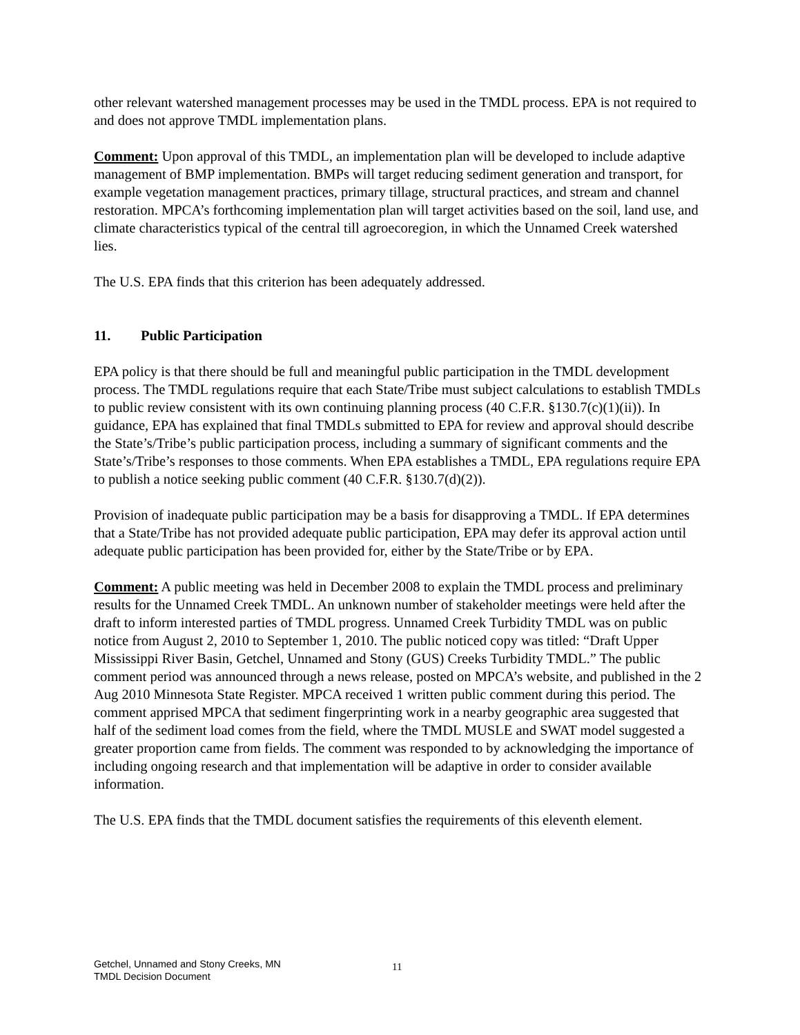other relevant watershed management processes may be used in the TMDL process. EPA is not required to and does not approve TMDL implementation plans.
Comment: Upon approval of this TMDL, an implementation plan will be developed to include adaptive management of BMP implementation. BMPs will target reducing sediment generation and transport, for example vegetation management practices, primary tillage, structural practices, and stream and channel restoration. MPCA’s forthcoming implementation plan will target activities based on the soil, land use, and climate characteristics typical of the central till agroecoregion, in which the Unnamed Creek watershed lies.
The U.S. EPA finds that this criterion has been adequately addressed.
11. Public Participation
EPA policy is that there should be full and meaningful public participation in the TMDL development process. The TMDL regulations require that each State/Tribe must subject calculations to establish TMDLs to public review consistent with its own continuing planning process (40 C.F.R. §130.7(c)(1)(ii)). In guidance, EPA has explained that final TMDLs submitted to EPA for review and approval should describe the State’s/Tribe’s public participation process, including a summary of significant comments and the State’s/Tribe’s responses to those comments. When EPA establishes a TMDL, EPA regulations require EPA to publish a notice seeking public comment (40 C.F.R. §130.7(d)(2)).
Provision of inadequate public participation may be a basis for disapproving a TMDL. If EPA determines that a State/Tribe has not provided adequate public participation, EPA may defer its approval action until adequate public participation has been provided for, either by the State/Tribe or by EPA.
Comment: A public meeting was held in December 2008 to explain the TMDL process and preliminary results for the Unnamed Creek TMDL. An unknown number of stakeholder meetings were held after the draft to inform interested parties of TMDL progress. Unnamed Creek Turbidity TMDL was on public notice from August 2, 2010 to September 1, 2010. The public noticed copy was titled: “Draft Upper Mississippi River Basin, Getchel, Unnamed and Stony (GUS) Creeks Turbidity TMDL.” The public comment period was announced through a news release, posted on MPCA’s website, and published in the 2 Aug 2010 Minnesota State Register. MPCA received 1 written public comment during this period. The comment apprised MPCA that sediment fingerprinting work in a nearby geographic area suggested that half of the sediment load comes from the field, where the TMDL MUSLE and SWAT model suggested a greater proportion came from fields. The comment was responded to by acknowledging the importance of including ongoing research and that implementation will be adaptive in order to consider available information.
The U.S. EPA finds that the TMDL document satisfies the requirements of this eleventh element.
Getchel, Unnamed and Stony Creeks, MN
TMDL Decision Document
11